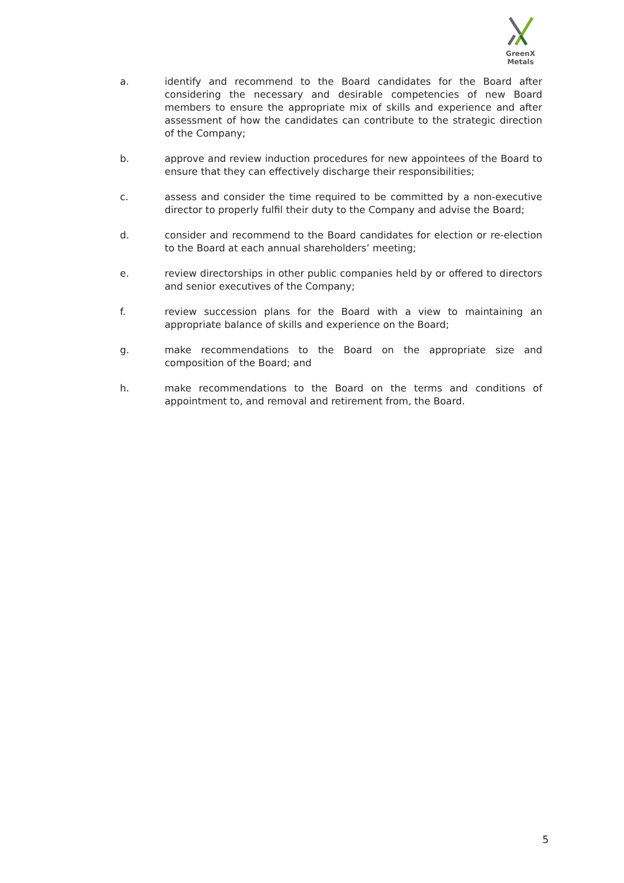GreenX Metals
a. identify and recommend to the Board candidates for the Board after considering the necessary and desirable competencies of new Board members to ensure the appropriate mix of skills and experience and after assessment of how the candidates can contribute to the strategic direction of the Company;
b. approve and review induction procedures for new appointees of the Board to ensure that they can effectively discharge their responsibilities;
c. assess and consider the time required to be committed by a non-executive director to properly fulfil their duty to the Company and advise the Board;
d. consider and recommend to the Board candidates for election or re-election to the Board at each annual shareholders’ meeting;
e. review directorships in other public companies held by or offered to directors and senior executives of the Company;
f. review succession plans for the Board with a view to maintaining an appropriate balance of skills and experience on the Board;
g. make recommendations to the Board on the appropriate size and composition of the Board; and
h. make recommendations to the Board on the terms and conditions of appointment to, and removal and retirement from, the Board.
5